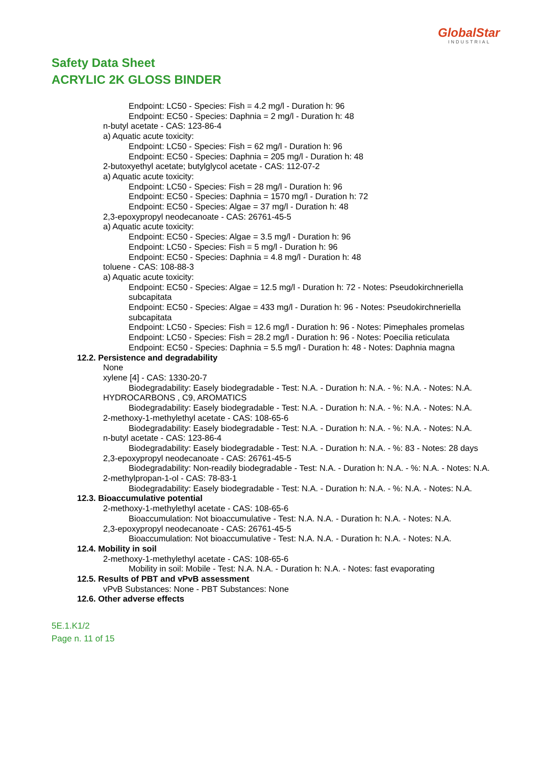GlobalStar
INDUSTRIAL
Safety Data Sheet
ACRYLIC 2K GLOSS BINDER
Endpoint: LC50 - Species: Fish = 4.2 mg/l - Duration h: 96
Endpoint: EC50 - Species: Daphnia = 2 mg/l - Duration h: 48
n-butyl acetate - CAS: 123-86-4
a) Aquatic acute toxicity:
Endpoint: LC50 - Species: Fish = 62 mg/l - Duration h: 96
Endpoint: EC50 - Species: Daphnia = 205 mg/l - Duration h: 48
2-butoxyethyl acetate; butylglycol acetate - CAS: 112-07-2
a) Aquatic acute toxicity:
Endpoint: LC50 - Species: Fish = 28 mg/l - Duration h: 96
Endpoint: EC50 - Species: Daphnia = 1570 mg/l - Duration h: 72
Endpoint: EC50 - Species: Algae = 37 mg/l - Duration h: 48
2,3-epoxypropyl neodecanoate - CAS: 26761-45-5
a) Aquatic acute toxicity:
Endpoint: EC50 - Species: Algae = 3.5 mg/l - Duration h: 96
Endpoint: LC50 - Species: Fish = 5 mg/l - Duration h: 96
Endpoint: EC50 - Species: Daphnia = 4.8 mg/l - Duration h: 48
toluene - CAS: 108-88-3
a) Aquatic acute toxicity:
Endpoint: EC50 - Species: Algae = 12.5 mg/l - Duration h: 72 - Notes: Pseudokirchneriella subcapitata
Endpoint: EC50 - Species: Algae = 433 mg/l - Duration h: 96 - Notes: Pseudokirchneriella subcapitata
Endpoint: LC50 - Species: Fish = 12.6 mg/l - Duration h: 96 - Notes: Pimephales promelas
Endpoint: LC50 - Species: Fish = 28.2 mg/l - Duration h: 96 - Notes: Poecilia reticulata
Endpoint: EC50 - Species: Daphnia = 5.5 mg/l - Duration h: 48 - Notes: Daphnia magna
12.2. Persistence and degradability
None
xylene [4] - CAS: 1330-20-7
Biodegradability: Easely biodegradable - Test: N.A. - Duration h: N.A. - %: N.A. - Notes: N.A.
HYDROCARBONS , C9, AROMATICS
Biodegradability: Easely biodegradable - Test: N.A. - Duration h: N.A. - %: N.A. - Notes: N.A.
2-methoxy-1-methylethyl acetate - CAS: 108-65-6
Biodegradability: Easely biodegradable - Test: N.A. - Duration h: N.A. - %: N.A. - Notes: N.A.
n-butyl acetate - CAS: 123-86-4
Biodegradability: Easely biodegradable - Test: N.A. - Duration h: N.A. - %: 83 - Notes: 28 days
2,3-epoxypropyl neodecanoate - CAS: 26761-45-5
Biodegradability: Non-readily biodegradable - Test: N.A. - Duration h: N.A. - %: N.A. - Notes: N.A.
2-methylpropan-1-ol - CAS: 78-83-1
Biodegradability: Easely biodegradable - Test: N.A. - Duration h: N.A. - %: N.A. - Notes: N.A.
12.3. Bioaccumulative potential
2-methoxy-1-methylethyl acetate - CAS: 108-65-6
Bioaccumulation: Not bioaccumulative - Test: N.A. N.A. - Duration h: N.A. - Notes: N.A.
2,3-epoxypropyl neodecanoate - CAS: 26761-45-5
Bioaccumulation: Not bioaccumulative - Test: N.A. N.A. - Duration h: N.A. - Notes: N.A.
12.4. Mobility in soil
2-methoxy-1-methylethyl acetate - CAS: 108-65-6
Mobility in soil: Mobile - Test: N.A. N.A. - Duration h: N.A. - Notes: fast evaporating
12.5. Results of PBT and vPvB assessment
vPvB Substances: None - PBT Substances: None
12.6. Other adverse effects
5E.1.K1/2
Page n. 11 of 15